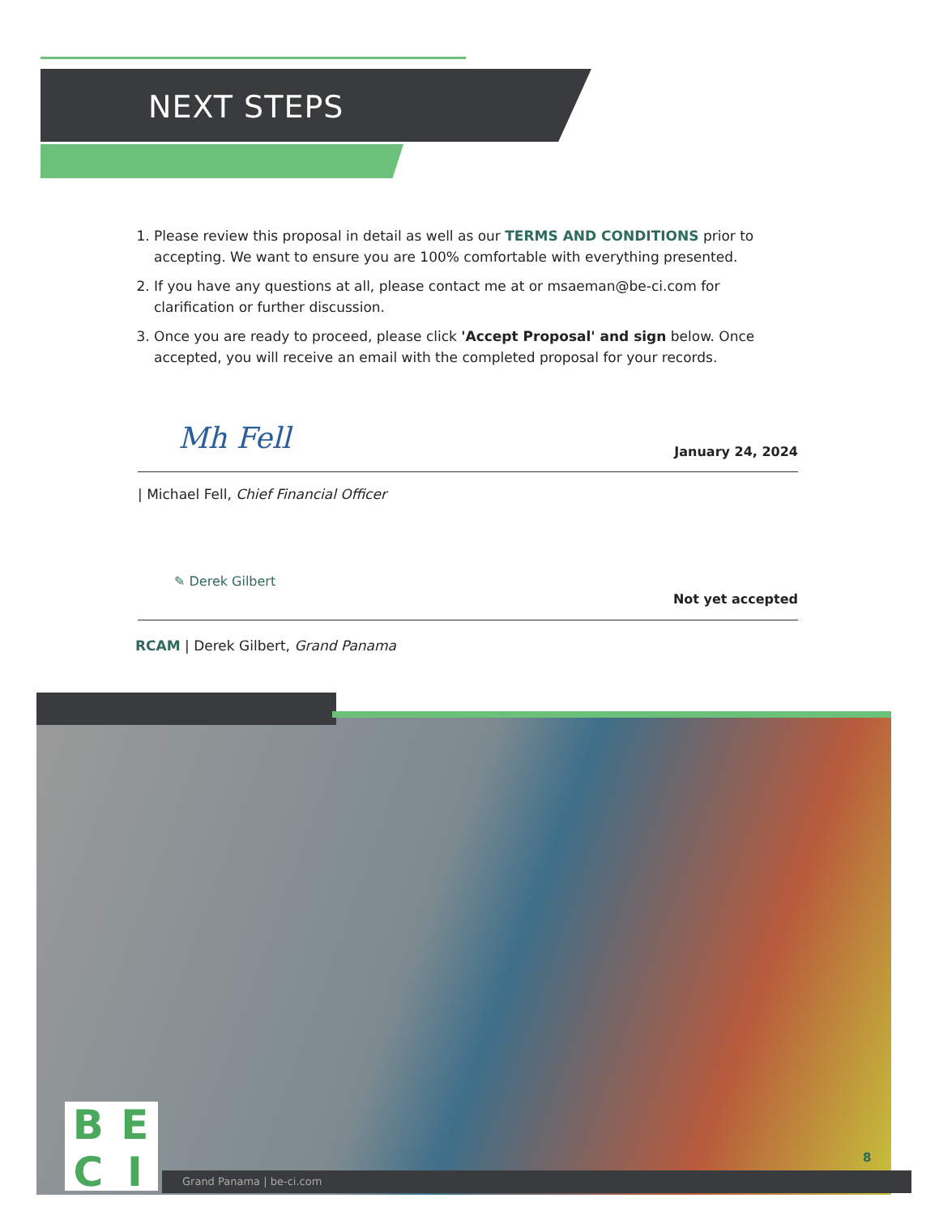NEXT STEPS
1. Please review this proposal in detail as well as our TERMS AND CONDITIONS prior to accepting. We want to ensure you are 100% comfortable with everything presented.
2. If you have any questions at all, please contact me at or msaeman@be-ci.com for clarification or further discussion.
3. Once you are ready to proceed, please click 'Accept Proposal' and sign below. Once accepted, you will receive an email with the completed proposal for your records.
Mh Fell
January 24, 2024
| Michael Fell, Chief Financial Officer
✎ Derek Gilbert
Not yet accepted
RCAM | Derek Gilbert, Grand Panama
B
E
C
I
Grand Panama | be-ci.com
8